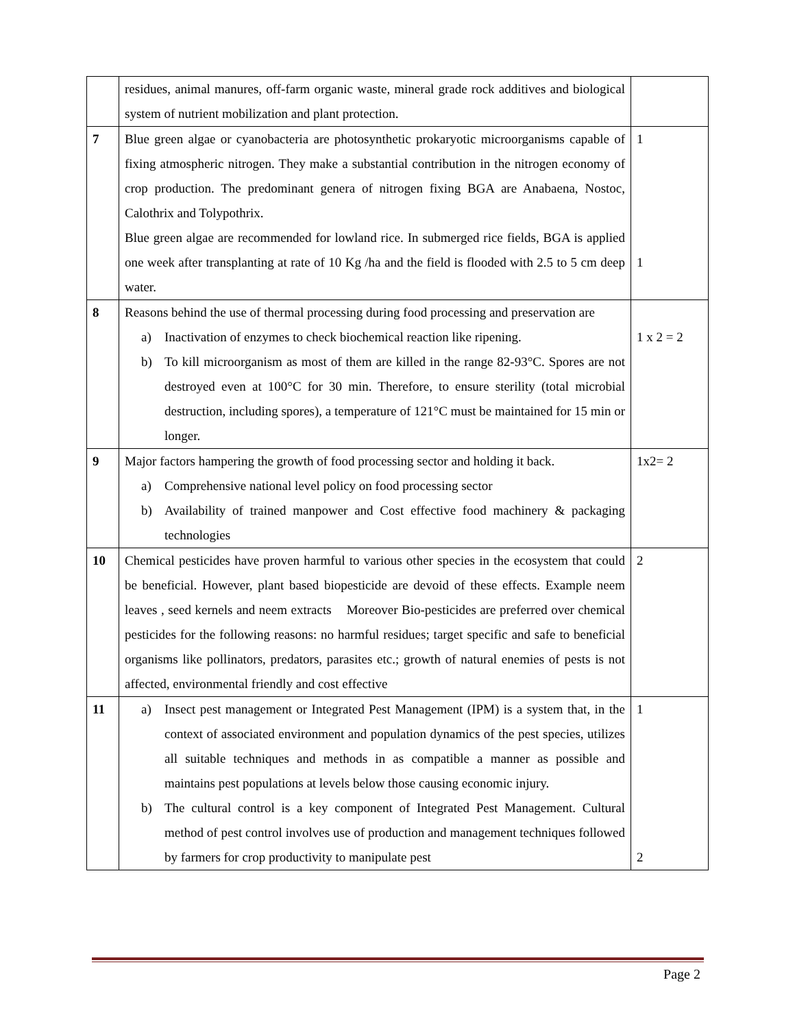| | residues, animal manures, off-farm organic waste, mineral grade rock additives and biological system of nutrient mobilization and plant protection. | |
| 7 | Blue green algae or cyanobacteria are photosynthetic prokaryotic microorganisms capable of fixing atmospheric nitrogen. They make a substantial contribution in the nitrogen economy of crop production. The predominant genera of nitrogen fixing BGA are Anabaena, Nostoc, Calothrix and Tolypothrix. Blue green algae are recommended for lowland rice. In submerged rice fields, BGA is applied one week after transplanting at rate of 10 Kg /ha and the field is flooded with 2.5 to 5 cm deep water. | 1 1 |
| 8 | Reasons behind the use of thermal processing during food processing and preservation are a) Inactivation of enzymes to check biochemical reaction like ripening. b) To kill microorganism as most of them are killed in the range 82-93°C. Spores are not destroyed even at 100°C for 30 min. Therefore, to ensure sterility (total microbial destruction, including spores), a temperature of 121°C must be maintained for 15 min or longer. | 1 x 2 = 2 |
| 9 | Major factors hampering the growth of food processing sector and holding it back. a) Comprehensive national level policy on food processing sector b) Availability of trained manpower and Cost effective food machinery & packaging technologies | 1x2= 2 |
| 10 | Chemical pesticides have proven harmful to various other species in the ecosystem that could be beneficial. However, plant based biopesticide are devoid of these effects. Example neem leaves , seed kernels and neem extracts Moreover Bio-pesticides are preferred over chemical pesticides for the following reasons: no harmful residues; target specific and safe to beneficial organisms like pollinators, predators, parasites etc.; growth of natural enemies of pests is not affected, environmental friendly and cost effective | 2 |
| 11 | a) Insect pest management or Integrated Pest Management (IPM) is a system that, in the context of associated environment and population dynamics of the pest species, utilizes all suitable techniques and methods in as compatible a manner as possible and maintains pest populations at levels below those causing economic injury. b) The cultural control is a key component of Integrated Pest Management. Cultural method of pest control involves use of production and management techniques followed by farmers for crop productivity to manipulate pest | 1 2 |
Page 2